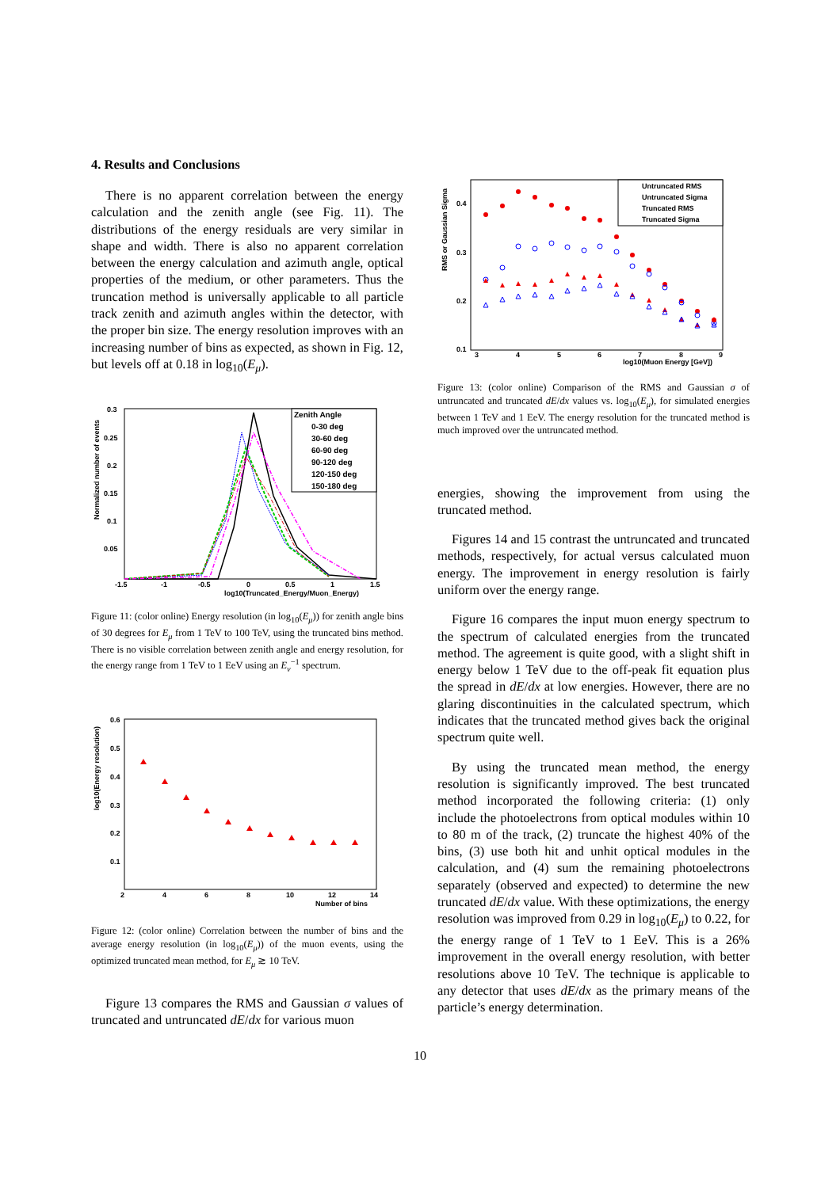4. Results and Conclusions
There is no apparent correlation between the energy calculation and the zenith angle (see Fig. 11). The distributions of the energy residuals are very similar in shape and width. There is also no apparent correlation between the energy calculation and azimuth angle, optical properties of the medium, or other parameters. Thus the truncation method is universally applicable to all particle track zenith and azimuth angles within the detector, with the proper bin size. The energy resolution improves with an increasing number of bins as expected, as shown in Fig. 12, but levels off at 0.18 in log<sub>10</sub>(E<sub>μ</sub>).
Normalized number of events
0.3
0.25
0.2
0.15
0.1
0.05
-1.5
-1
-0.5
0
0.5
1
1.5
log10(Truncated_Energy/Muon_Energy)
Zenith Angle
0-30 deg
30-60 deg
60-90 deg
90-120 deg
120-150 deg
150-180 deg
Figure 11: (color online) Energy resolution (in log<sub>10</sub>(E<sub>μ</sub>)) for zenith angle bins of 30 degrees for E<sub>μ</sub> from 1 TeV to 100 TeV, using the truncated bins method. There is no visible correlation between zenith angle and energy resolution, for the energy range from 1 TeV to 1 EeV using an E<sub>ν</sub><sup>−1</sup> spectrum.
log10(Energy resolution)
0.6
0.5
0.4
0.3
0.2
0.1
2
4
6
8
10
12
14
Number of bins
Figure 12: (color online) Correlation between the number of bins and the average energy resolution (in log<sub>10</sub>(E<sub>μ</sub>)) of the muon events, using the optimized truncated mean method, for E<sub>μ</sub> ≳ 10 TeV.
Figure 13 compares the RMS and Gaussian σ values of truncated and untruncated dE/dx for various muon
RMS or Gaussian Sigma
0.4
0.3
0.2
0.1
3
4
5
6
7
8
9
log10(Muon Energy [GeV])
Untruncated RMS
Untruncated Sigma
Truncated RMS
Truncated Sigma
Figure 13: (color online) Comparison of the RMS and Gaussian σ of untruncated and truncated dE/dx values vs. log<sub>10</sub>(E<sub>μ</sub>), for simulated energies between 1 TeV and 1 EeV. The energy resolution for the truncated method is much improved over the untruncated method.
energies, showing the improvement from using the truncated method.
Figures 14 and 15 contrast the untruncated and truncated methods, respectively, for actual versus calculated muon energy. The improvement in energy resolution is fairly uniform over the energy range.
Figure 16 compares the input muon energy spectrum to the spectrum of calculated energies from the truncated method. The agreement is quite good, with a slight shift in energy below 1 TeV due to the off-peak fit equation plus the spread in dE/dx at low energies. However, there are no glaring discontinuities in the calculated spectrum, which indicates that the truncated method gives back the original spectrum quite well.
By using the truncated mean method, the energy resolution is significantly improved. The best truncated method incorporated the following criteria: (1) only include the photoelectrons from optical modules within 10 to 80 m of the track, (2) truncate the highest 40% of the bins, (3) use both hit and unhit optical modules in the calculation, and (4) sum the remaining photoelectrons separately (observed and expected) to determine the new truncated dE/dx value. With these optimizations, the energy resolution was improved from 0.29 in log<sub>10</sub>(E<sub>μ</sub>) to 0.22, for the energy range of 1 TeV to 1 EeV. This is a 26% improvement in the overall energy resolution, with better resolutions above 10 TeV. The technique is applicable to any detector that uses dE/dx as the primary means of the particle’s energy determination.
10